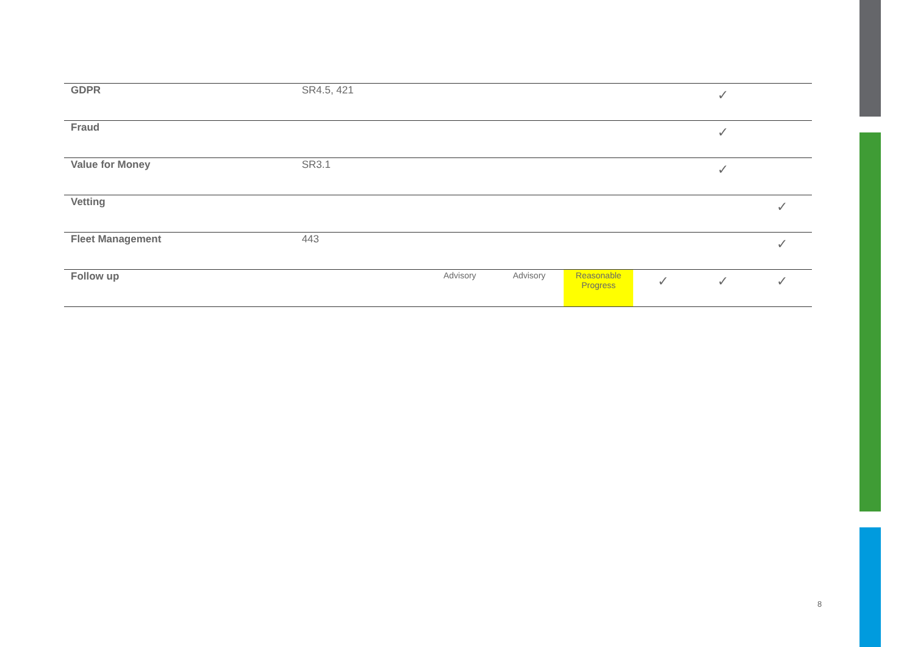| GDPR | SR4.5, 421 | | | | | ✓ | |
| Fraud | | | | | | ✓ | |
| Value for Money | SR3.1 | | | | | ✓ | |
| Vetting | | | | | | | ✓ |
| Fleet Management | 443 | | | | | | ✓ |
| Follow up | | Advisory | Advisory | Reasonable Progress | ✓ | ✓ | ✓ |
8